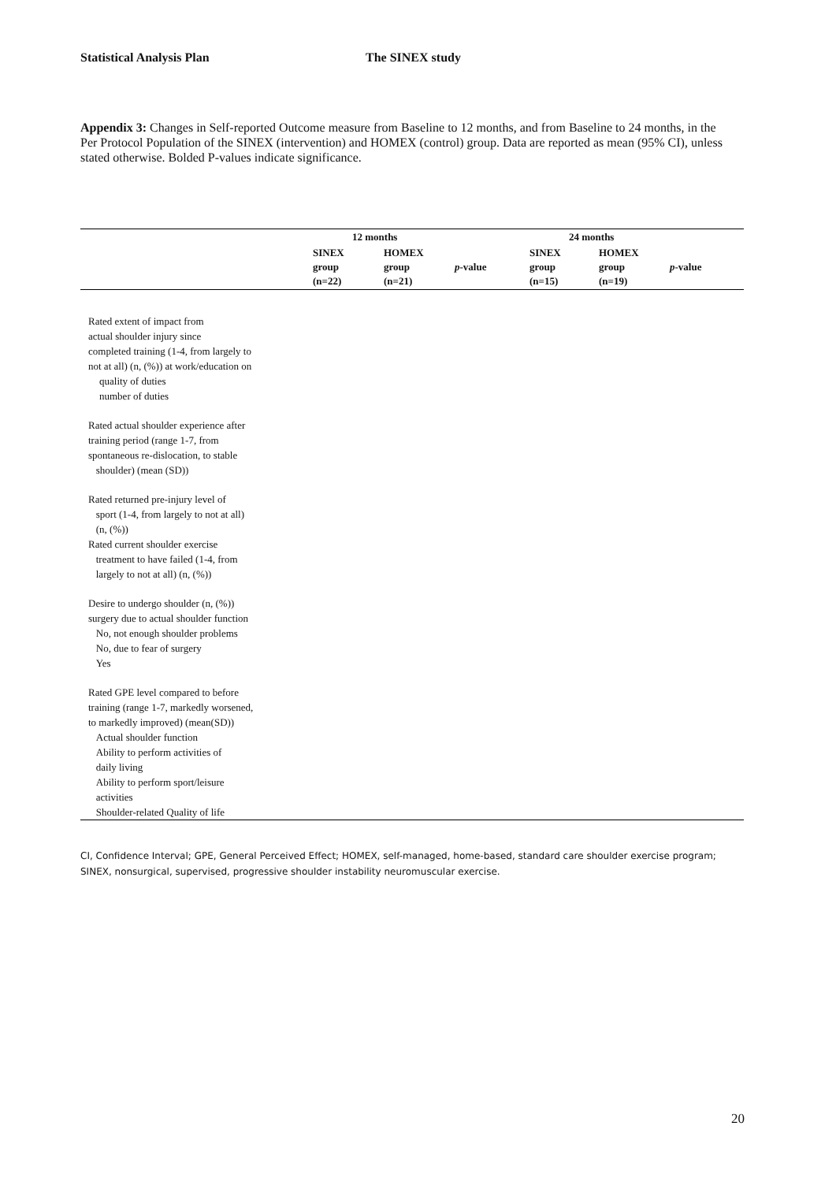Statistical Analysis Plan The SINEX study
Appendix 3: Changes in Self-reported Outcome measure from Baseline to 12 months, and from Baseline to 24 months, in the Per Protocol Population of the SINEX (intervention) and HOMEX (control) group. Data are reported as mean (95% CI), unless stated otherwise. Bolded P-values indicate significance.
| | 12 months | | | 24 months | | |
| --- | --- | --- | --- | --- | --- | --- |
| | SINEX group (n=22) | HOMEX group (n=21) | p -value | SINEX group (n=15) | HOMEX group (n=19) | p -value |
| Rated extent of impact from actual shoulder injury since completed training (1-4, from largely to not at all) (n, (%)) at work/education on | | | | | | |
| quality of duties number of duties | | | | | | |
| Rated actual shoulder experience after training period (range 1-7, from spontaneous re-dislocation, to stable shoulder) (mean (SD)) | | | | | | |
| Rated returned pre-injury level of sport (1-4, from largely to not at all) (n, (%)) Rated current shoulder exercise treatment to have failed (1-4, from largely to not at all) (n, (%)) | | | | | | |
| Desire to undergo shoulder (n, (%)) surgery due to actual shoulder function No, not enough shoulder problems No, due to fear of surgery Yes | | | | | | |
| Rated GPE level compared to before training (range 1-7, markedly worsened, to markedly improved) (mean(SD)) Actual shoulder function Ability to perform activities of daily living Ability to perform sport/leisure activities Shoulder-related Quality of life | | | | | | |
CI, Confidence Interval; GPE, General Perceived Effect; HOMEX, self-managed, home-based, standard care shoulder exercise program; SINEX, nonsurgical, supervised, progressive shoulder instability neuromuscular exercise.
20